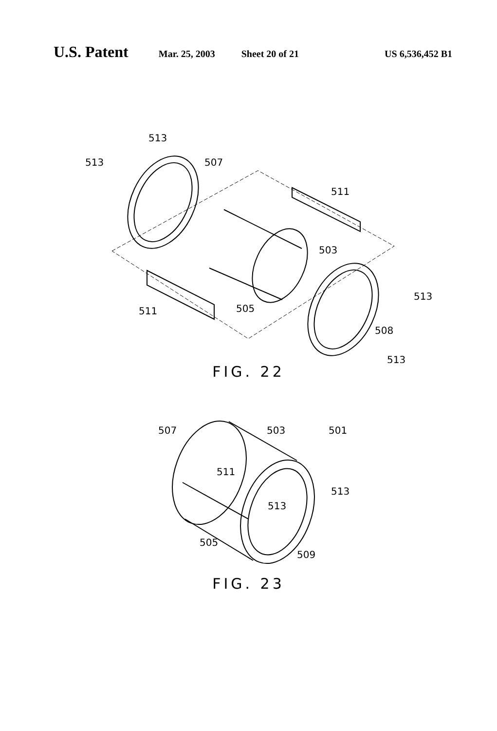U.S. Patent Mar. 25, 2003 Sheet 20 of 21 US 6,536,452 B1
513
513
507
511
503
511
505
508
513
513
FIG. 22
507
503
501
511
513
513
505
509
FIG. 23